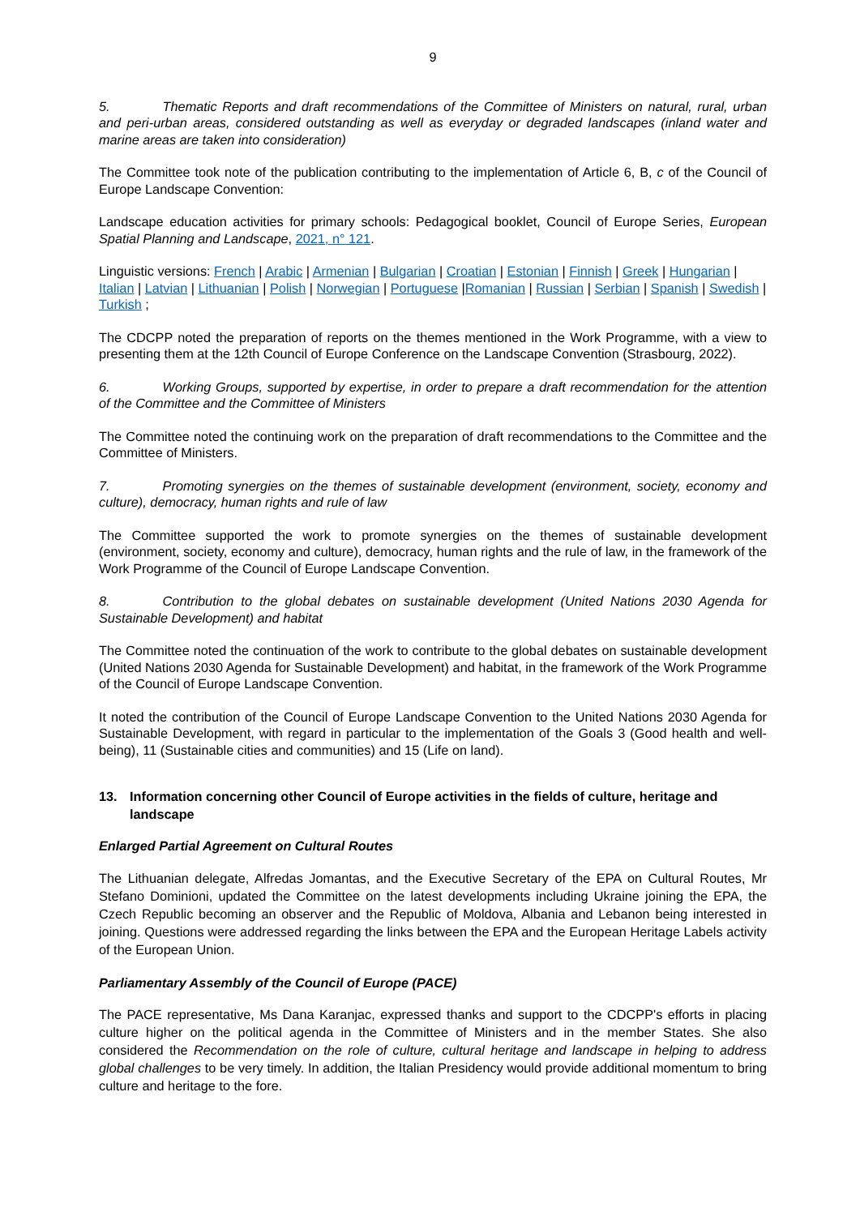9
5. Thematic Reports and draft recommendations of the Committee of Ministers on natural, rural, urban and peri-urban areas, considered outstanding as well as everyday or degraded landscapes (inland water and marine areas are taken into consideration)
The Committee took note of the publication contributing to the implementation of Article 6, B, c of the Council of Europe Landscape Convention:
Landscape education activities for primary schools: Pedagogical booklet, Council of Europe Series, European Spatial Planning and Landscape, 2021, n° 121.
Linguistic versions: French | Arabic | Armenian | Bulgarian | Croatian | Estonian | Finnish | Greek | Hungarian | Italian | Latvian | Lithuanian | Polish | Norwegian | Portuguese |Romanian | Russian | Serbian | Spanish | Swedish | Turkish ;
The CDCPP noted the preparation of reports on the themes mentioned in the Work Programme, with a view to presenting them at the 12th Council of Europe Conference on the Landscape Convention (Strasbourg, 2022).
6. Working Groups, supported by expertise, in order to prepare a draft recommendation for the attention of the Committee and the Committee of Ministers
The Committee noted the continuing work on the preparation of draft recommendations to the Committee and the Committee of Ministers.
7. Promoting synergies on the themes of sustainable development (environment, society, economy and culture), democracy, human rights and rule of law
The Committee supported the work to promote synergies on the themes of sustainable development (environment, society, economy and culture), democracy, human rights and the rule of law, in the framework of the Work Programme of the Council of Europe Landscape Convention.
8. Contribution to the global debates on sustainable development (United Nations 2030 Agenda for Sustainable Development) and habitat
The Committee noted the continuation of the work to contribute to the global debates on sustainable development (United Nations 2030 Agenda for Sustainable Development) and habitat, in the framework of the Work Programme of the Council of Europe Landscape Convention.
It noted the contribution of the Council of Europe Landscape Convention to the United Nations 2030 Agenda for Sustainable Development, with regard in particular to the implementation of the Goals 3 (Good health and well-being), 11 (Sustainable cities and communities) and 15 (Life on land).
13. Information concerning other Council of Europe activities in the fields of culture, heritage and landscape
Enlarged Partial Agreement on Cultural Routes
The Lithuanian delegate, Alfredas Jomantas, and the Executive Secretary of the EPA on Cultural Routes, Mr Stefano Dominioni, updated the Committee on the latest developments including Ukraine joining the EPA, the Czech Republic becoming an observer and the Republic of Moldova, Albania and Lebanon being interested in joining. Questions were addressed regarding the links between the EPA and the European Heritage Labels activity of the European Union.
Parliamentary Assembly of the Council of Europe (PACE)
The PACE representative, Ms Dana Karanjac, expressed thanks and support to the CDCPP's efforts in placing culture higher on the political agenda in the Committee of Ministers and in the member States. She also considered the Recommendation on the role of culture, cultural heritage and landscape in helping to address global challenges to be very timely. In addition, the Italian Presidency would provide additional momentum to bring culture and heritage to the fore.